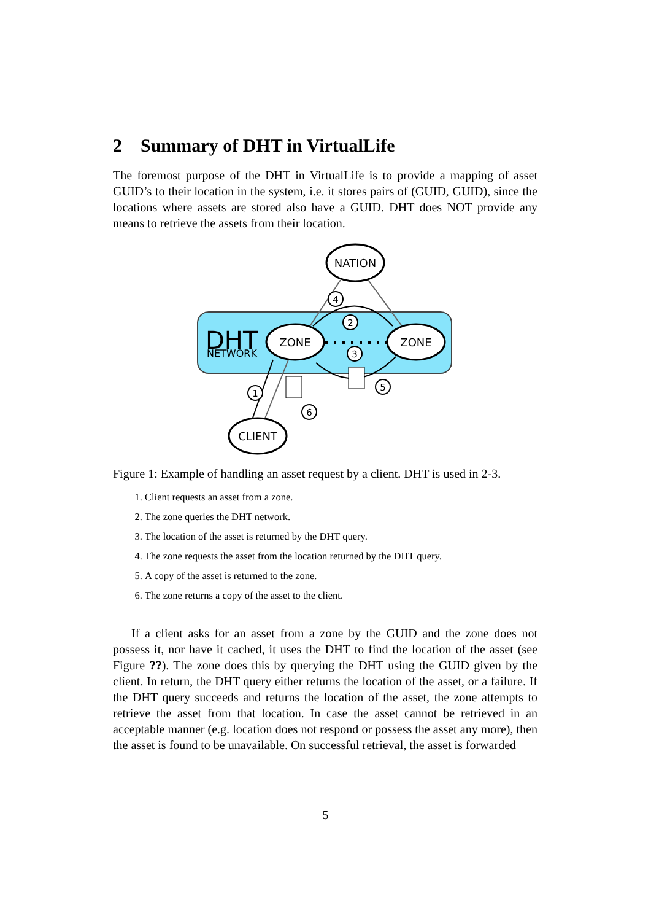2 Summary of DHT in VirtualLife
The foremost purpose of the DHT in VirtualLife is to provide a mapping of asset GUID’s to their location in the system, i.e. it stores pairs of (GUID, GUID), since the locations where assets are stored also have a GUID. DHT does NOT provide any means to retrieve the assets from their location.
DHT
NETWORK
NATION
ZONE
ZONE
CLIENT
4
2
3
5
1
6
Figure 1: Example of handling an asset request by a client. DHT is used in 2-3.
1. Client requests an asset from a zone.
2. The zone queries the DHT network.
3. The location of the asset is returned by the DHT query.
4. The zone requests the asset from the location returned by the DHT query.
5. A copy of the asset is returned to the zone.
6. The zone returns a copy of the asset to the client.
If a client asks for an asset from a zone by the GUID and the zone does not possess it, nor have it cached, it uses the DHT to find the location of the asset (see Figure ??). The zone does this by querying the DHT using the GUID given by the client. In return, the DHT query either returns the location of the asset, or a failure. If the DHT query succeeds and returns the location of the asset, the zone attempts to retrieve the asset from that location. In case the asset cannot be retrieved in an acceptable manner (e.g. location does not respond or possess the asset any more), then the asset is found to be unavailable. On successful retrieval, the asset is forwarded
5